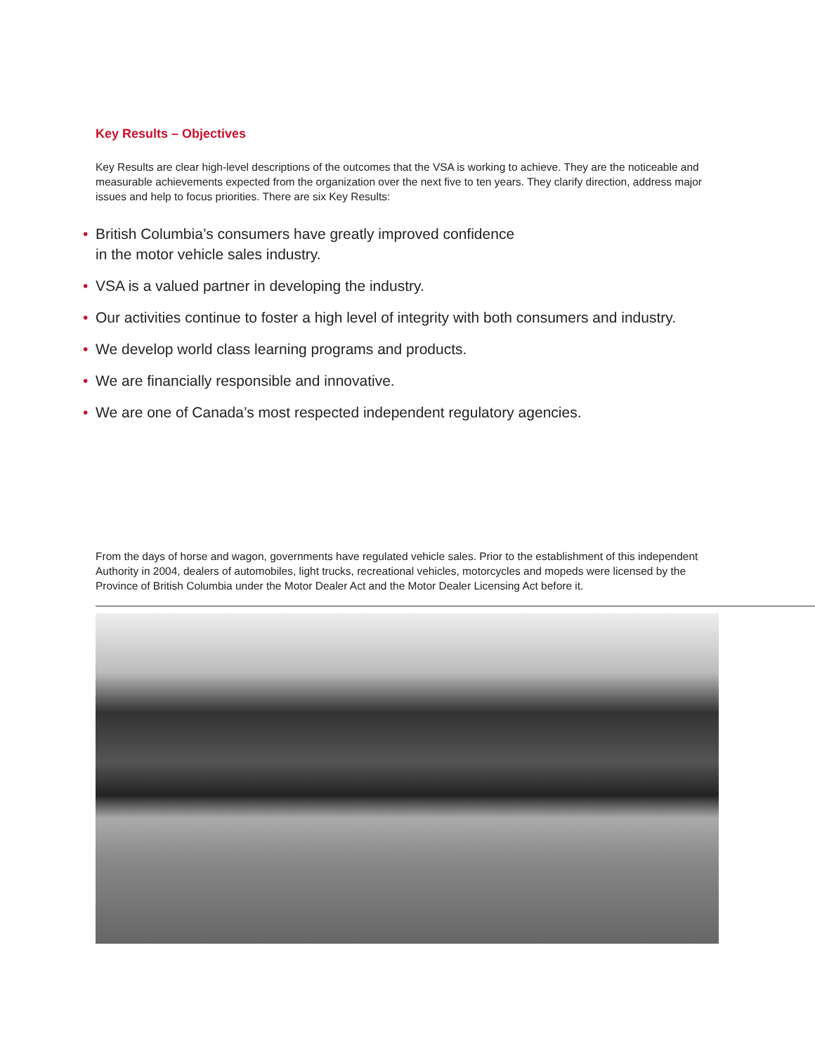Key Results – Objectives
Key Results are clear high-level descriptions of the outcomes that the VSA is working to achieve. They are the noticeable and measurable achievements expected from the organization over the next five to ten years. They clarify direction, address major issues and help to focus priorities. There are six Key Results:
• British Columbia’s consumers have greatly improved confidence
in the motor vehicle sales industry.
• VSA is a valued partner in developing the industry.
• Our activities continue to foster a high level of integrity with both consumers and industry.
• We develop world class learning programs and products.
• We are financially responsible and innovative.
• We are one of Canada’s most respected independent regulatory agencies.
From the days of horse and wagon, governments have regulated vehicle sales. Prior to the establishment of this independent Authority in 2004, dealers of automobiles, light trucks, recreational vehicles, motorcycles and mopeds were licensed by the Province of British Columbia under the Motor Dealer Act and the Motor Dealer Licensing Act before it.